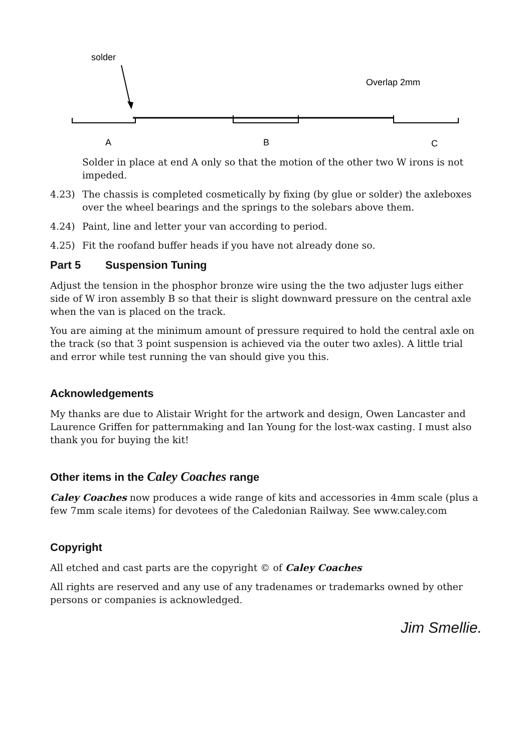solder
Overlap 2mm
A
B
C
Solder in place at end A only so that the motion of the other two W irons is not impeded.
4.23) The chassis is completed cosmetically by fixing (by glue or solder) the axleboxes over the wheel bearings and the springs to the solebars above them.
4.24) Paint, line and letter your van according to period.
4.25) Fit the roofand buffer heads if you have not already done so.
Part 5 Suspension Tuning
Adjust the tension in the phosphor bronze wire using the the two adjuster lugs either side of W iron assembly B so that their is slight downward pressure on the central axle when the van is placed on the track.
You are aiming at the minimum amount of pressure required to hold the central axle on the track (so that 3 point suspension is achieved via the outer two axles). A little trial and error while test running the van should give you this.
Acknowledgements
My thanks are due to Alistair Wright for the artwork and design, Owen Lancaster and Laurence Griffen for patternmaking and Ian Young for the lost-wax casting. I must also thank you for buying the kit!
Other items in the Caley Coaches range
Caley Coaches now produces a wide range of kits and accessories in 4mm scale (plus a few 7mm scale items) for devotees of the Caledonian Railway. See www.caley.com
Copyright
All etched and cast parts are the copyright © of Caley Coaches
All rights are reserved and any use of any tradenames or trademarks owned by other persons or companies is acknowledged.
Jim Smellie.